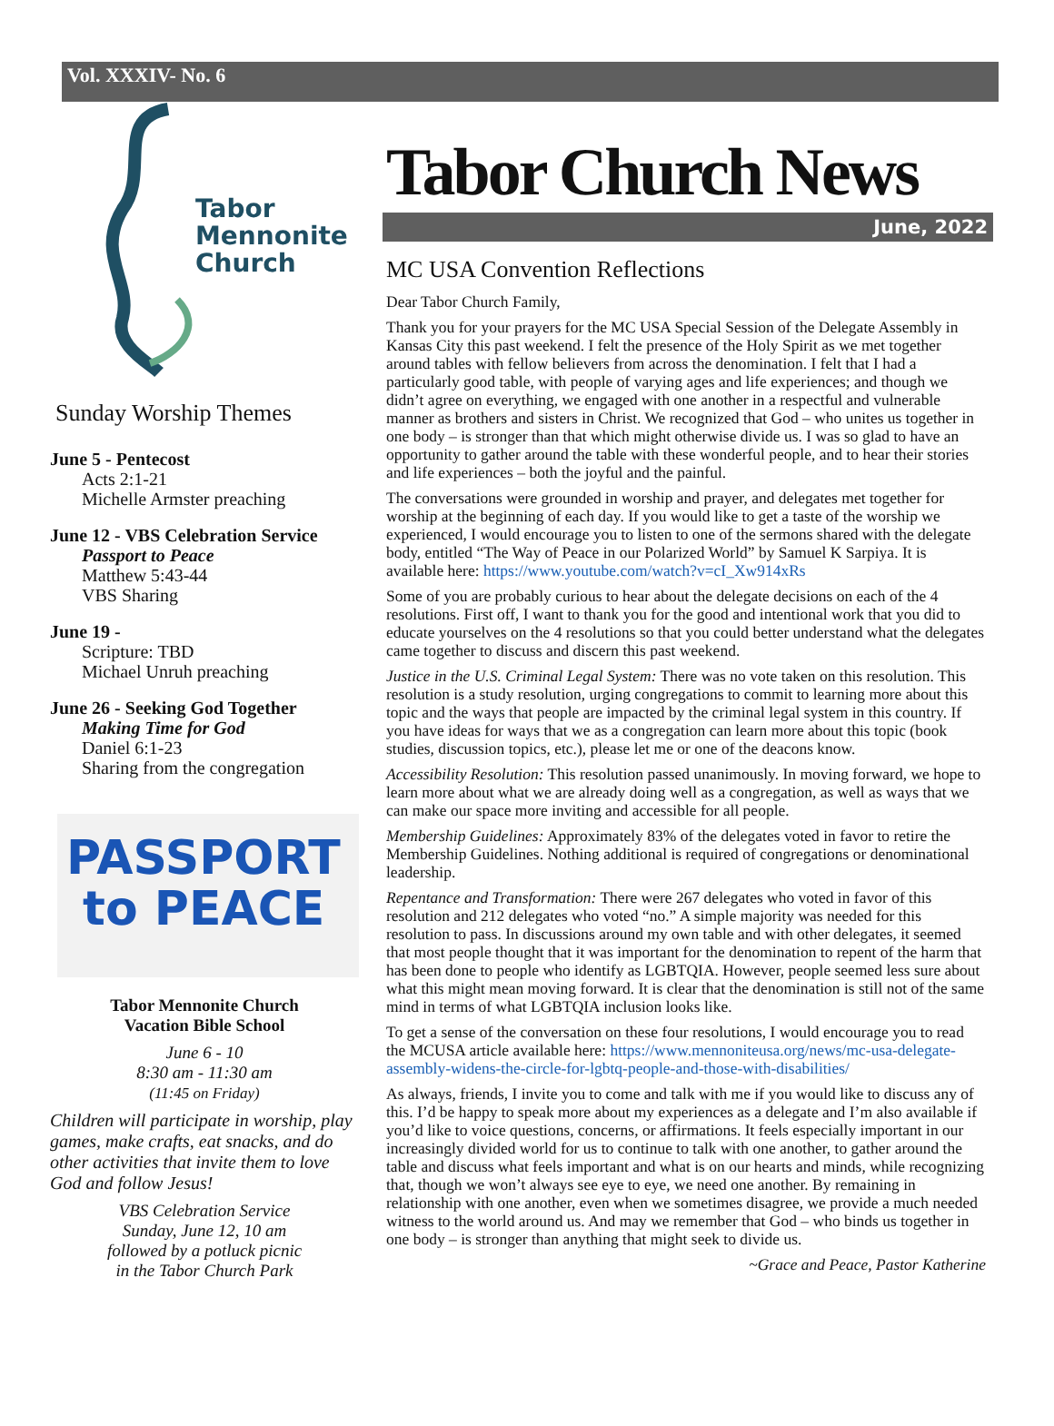Vol. XXXIV- No. 6
Tabor
Mennonite
Church
Sunday Worship Themes
June 5 - Pentecost
Acts 2:1-21
Michelle Armster preaching
June 12 - VBS Celebration Service
Passport to Peace
Matthew 5:43-44
VBS Sharing
June 19 -
Scripture: TBD
Michael Unruh preaching
June 26 - Seeking God Together
Making Time for God
Daniel 6:1-23
Sharing from the congregation
PASSPORT
to PEACE
Tabor Mennonite Church
Vacation Bible School
June 6 - 10
8:30 am - 11:30 am
(11:45 on Friday)
Children will participate in worship, play games, make crafts, eat snacks, and do other activities that invite them to love God and follow Jesus!
VBS Celebration Service
Sunday, June 12, 10 am
followed by a potluck picnic
in the Tabor Church Park
Tabor Church News
June, 2022
MC USA Convention Reflections
Dear Tabor Church Family,
Thank you for your prayers for the MC USA Special Session of the Delegate Assembly in Kansas City this past weekend. I felt the presence of the Holy Spirit as we met together around tables with fellow believers from across the denomination. I felt that I had a particularly good table, with people of varying ages and life experiences; and though we didn’t agree on everything, we engaged with one another in a respectful and vulnerable manner as brothers and sisters in Christ. We recognized that God – who unites us together in one body – is stronger than that which might otherwise divide us. I was so glad to have an opportunity to gather around the table with these wonderful people, and to hear their stories and life experiences – both the joyful and the painful.
The conversations were grounded in worship and prayer, and delegates met together for worship at the beginning of each day. If you would like to get a taste of the worship we experienced, I would encourage you to listen to one of the sermons shared with the delegate body, entitled “The Way of Peace in our Polarized World” by Samuel K Sarpiya. It is available here: https://www.youtube.com/watch?v=cI_Xw914xRs
Some of you are probably curious to hear about the delegate decisions on each of the 4 resolutions. First off, I want to thank you for the good and intentional work that you did to educate yourselves on the 4 resolutions so that you could better understand what the delegates came together to discuss and discern this past weekend.
Justice in the U.S. Criminal Legal System: There was no vote taken on this resolution. This resolution is a study resolution, urging congregations to commit to learning more about this topic and the ways that people are impacted by the criminal legal system in this country. If you have ideas for ways that we as a congregation can learn more about this topic (book studies, discussion topics, etc.), please let me or one of the deacons know.
Accessibility Resolution: This resolution passed unanimously. In moving forward, we hope to learn more about what we are already doing well as a congregation, as well as ways that we can make our space more inviting and accessible for all people.
Membership Guidelines: Approximately 83% of the delegates voted in favor to retire the Membership Guidelines. Nothing additional is required of congregations or denominational leadership.
Repentance and Transformation: There were 267 delegates who voted in favor of this resolution and 212 delegates who voted “no.” A simple majority was needed for this resolution to pass. In discussions around my own table and with other delegates, it seemed that most people thought that it was important for the denomination to repent of the harm that has been done to people who identify as LGBTQIA. However, people seemed less sure about what this might mean moving forward. It is clear that the denomination is still not of the same mind in terms of what LGBTQIA inclusion looks like.
To get a sense of the conversation on these four resolutions, I would encourage you to read the MCUSA article available here: https://www.mennoniteusa.org/news/mc-usa-delegate-assembly-widens-the-circle-for-lgbtq-people-and-those-with-disabilities/
As always, friends, I invite you to come and talk with me if you would like to discuss any of this. I’d be happy to speak more about my experiences as a delegate and I’m also available if you’d like to voice questions, concerns, or affirmations. It feels especially important in our increasingly divided world for us to continue to talk with one another, to gather around the table and discuss what feels important and what is on our hearts and minds, while recognizing that, though we won’t always see eye to eye, we need one another. By remaining in relationship with one another, even when we sometimes disagree, we provide a much needed witness to the world around us. And may we remember that God – who binds us together in one body – is stronger than anything that might seek to divide us.
~Grace and Peace, Pastor Katherine